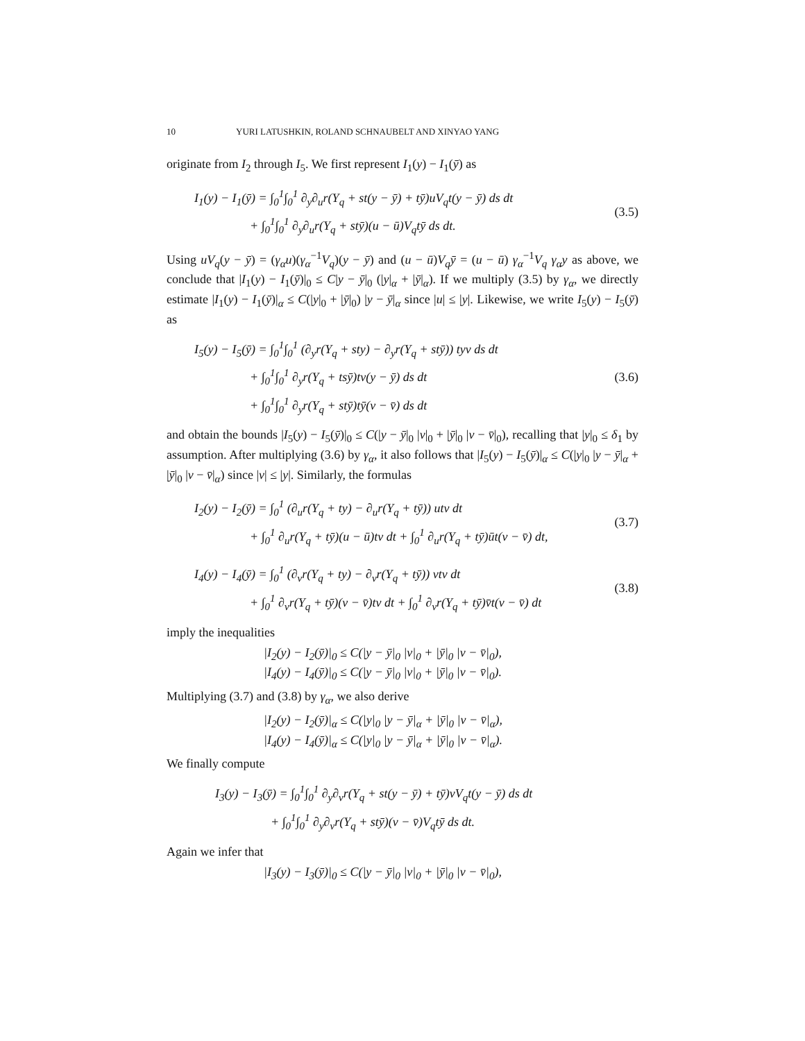10 YURI LATUSHKIN, ROLAND SCHNAUBELT AND XINYAO YANG
originate from I<sub>2</sub> through I<sub>5</sub>. We first represent I<sub>1</sub>(y) − I<sub>1</sub>(ȳ) as
I<sub>1</sub>(y) − I<sub>1</sub>(ȳ) = ∫<sub>0</sub><sup>1</sup>∫<sub>0</sub><sup>1</sup> ∂<sub>y</sub>∂<sub>u</sub>r(Y<sub>q</sub> + st(y − ȳ) + tȳ)uV<sub>q</sub>t(y − ȳ) ds dt
+ ∫<sub>0</sub><sup>1</sup>∫<sub>0</sub><sup>1</sup> ∂<sub>y</sub>∂<sub>u</sub>r(Y<sub>q</sub> + stȳ)(u − ū)V<sub>q</sub>tȳ ds dt.
(3.5)
Using uV<sub>q</sub>(y − ȳ) = (γ<sub>α</sub>u)(γ<sub>α</sub><sup>−1</sup>V<sub>q</sub>)(y − ȳ) and (u − ū)V<sub>q</sub>ȳ = (u − ū) γ<sub>α</sub><sup>−1</sup>V<sub>q</sub> γ<sub>α</sub>y as above, we conclude that |I<sub>1</sub>(y) − I<sub>1</sub>(ȳ)|<sub>0</sub> ≤ C|y − ȳ|<sub>0</sub> (|y|<sub>α</sub> + |ȳ|<sub>α</sub>). If we multiply (3.5) by γ<sub>α</sub>, we directly estimate |I<sub>1</sub>(y) − I<sub>1</sub>(ȳ)|<sub>α</sub> ≤ C(|y|<sub>0</sub> + |ȳ|<sub>0</sub>) |y − ȳ|<sub>α</sub> since |u| ≤ |y|. Likewise, we write I<sub>5</sub>(y) − I<sub>5</sub>(ȳ) as
I<sub>5</sub>(y) − I<sub>5</sub>(ȳ) = ∫<sub>0</sub><sup>1</sup>∫<sub>0</sub><sup>1</sup> (∂<sub>y</sub>r(Y<sub>q</sub> + sty) − ∂<sub>y</sub>r(Y<sub>q</sub> + stȳ)) tyv ds dt
+ ∫<sub>0</sub><sup>1</sup>∫<sub>0</sub><sup>1</sup> ∂<sub>y</sub>r(Y<sub>q</sub> + tsȳ)tv(y − ȳ) ds dt
+ ∫<sub>0</sub><sup>1</sup>∫<sub>0</sub><sup>1</sup> ∂<sub>y</sub>r(Y<sub>q</sub> + stȳ)tȳ(v − v̄) ds dt
(3.6)
and obtain the bounds |I<sub>5</sub>(y) − I<sub>5</sub>(ȳ)|<sub>0</sub> ≤ C(|y − ȳ|<sub>0</sub> |v|<sub>0</sub> + |ȳ|<sub>0</sub> |v − v̄|<sub>0</sub>), recalling that |y|<sub>0</sub> ≤ δ<sub>1</sub> by assumption. After multiplying (3.6) by γ<sub>α</sub>, it also follows that |I<sub>5</sub>(y) − I<sub>5</sub>(ȳ)|<sub>α</sub> ≤ C(|y|<sub>0</sub> |y − ȳ|<sub>α</sub> + |ȳ|<sub>0</sub> |v − v̄|<sub>α</sub>) since |v| ≤ |y|. Similarly, the formulas
I<sub>2</sub>(y) − I<sub>2</sub>(ȳ) = ∫<sub>0</sub><sup>1</sup> (∂<sub>u</sub>r(Y<sub>q</sub> + ty) − ∂<sub>u</sub>r(Y<sub>q</sub> + tȳ)) utv dt
+ ∫<sub>0</sub><sup>1</sup> ∂<sub>u</sub>r(Y<sub>q</sub> + tȳ)(u − ū)tv dt + ∫<sub>0</sub><sup>1</sup> ∂<sub>u</sub>r(Y<sub>q</sub> + tȳ)ūt(v − v̄) dt,
(3.7)
I<sub>4</sub>(y) − I<sub>4</sub>(ȳ) = ∫<sub>0</sub><sup>1</sup> (∂<sub>v</sub>r(Y<sub>q</sub> + ty) − ∂<sub>v</sub>r(Y<sub>q</sub> + tȳ)) vtv dt
+ ∫<sub>0</sub><sup>1</sup> ∂<sub>v</sub>r(Y<sub>q</sub> + tȳ)(v − v̄)tv dt + ∫<sub>0</sub><sup>1</sup> ∂<sub>v</sub>r(Y<sub>q</sub> + tȳ)v̄t(v − v̄) dt
(3.8)
imply the inequalities
|I<sub>2</sub>(y) − I<sub>2</sub>(ȳ)|<sub>0</sub> ≤ C(|y − ȳ|<sub>0</sub> |v|<sub>0</sub> + |ȳ|<sub>0</sub> |v − v̄|<sub>0</sub>),
|I<sub>4</sub>(y) − I<sub>4</sub>(ȳ)|<sub>0</sub> ≤ C(|y − ȳ|<sub>0</sub> |v|<sub>0</sub> + |ȳ|<sub>0</sub> |v − v̄|<sub>0</sub>).
Multiplying (3.7) and (3.8) by γ<sub>α</sub>, we also derive
|I<sub>2</sub>(y) − I<sub>2</sub>(ȳ)|<sub>α</sub> ≤ C(|y|<sub>0</sub> |y − ȳ|<sub>α</sub> + |ȳ|<sub>0</sub> |v − v̄|<sub>α</sub>),
|I<sub>4</sub>(y) − I<sub>4</sub>(ȳ)|<sub>α</sub> ≤ C(|y|<sub>0</sub> |y − ȳ|<sub>α</sub> + |ȳ|<sub>0</sub> |v − v̄|<sub>α</sub>).
We finally compute
I<sub>3</sub>(y) − I<sub>3</sub>(ȳ) = ∫<sub>0</sub><sup>1</sup>∫<sub>0</sub><sup>1</sup> ∂<sub>y</sub>∂<sub>v</sub>r(Y<sub>q</sub> + st(y − ȳ) + tȳ)vV<sub>q</sub>t(y − ȳ) ds dt
+ ∫<sub>0</sub><sup>1</sup>∫<sub>0</sub><sup>1</sup> ∂<sub>y</sub>∂<sub>v</sub>r(Y<sub>q</sub> + stȳ)(v − v̄)V<sub>q</sub>tȳ ds dt.
Again we infer that
|I<sub>3</sub>(y) − I<sub>3</sub>(ȳ)|<sub>0</sub> ≤ C(|y − ȳ|<sub>0</sub> |v|<sub>0</sub> + |ȳ|<sub>0</sub> |v − v̄|<sub>0</sub>),